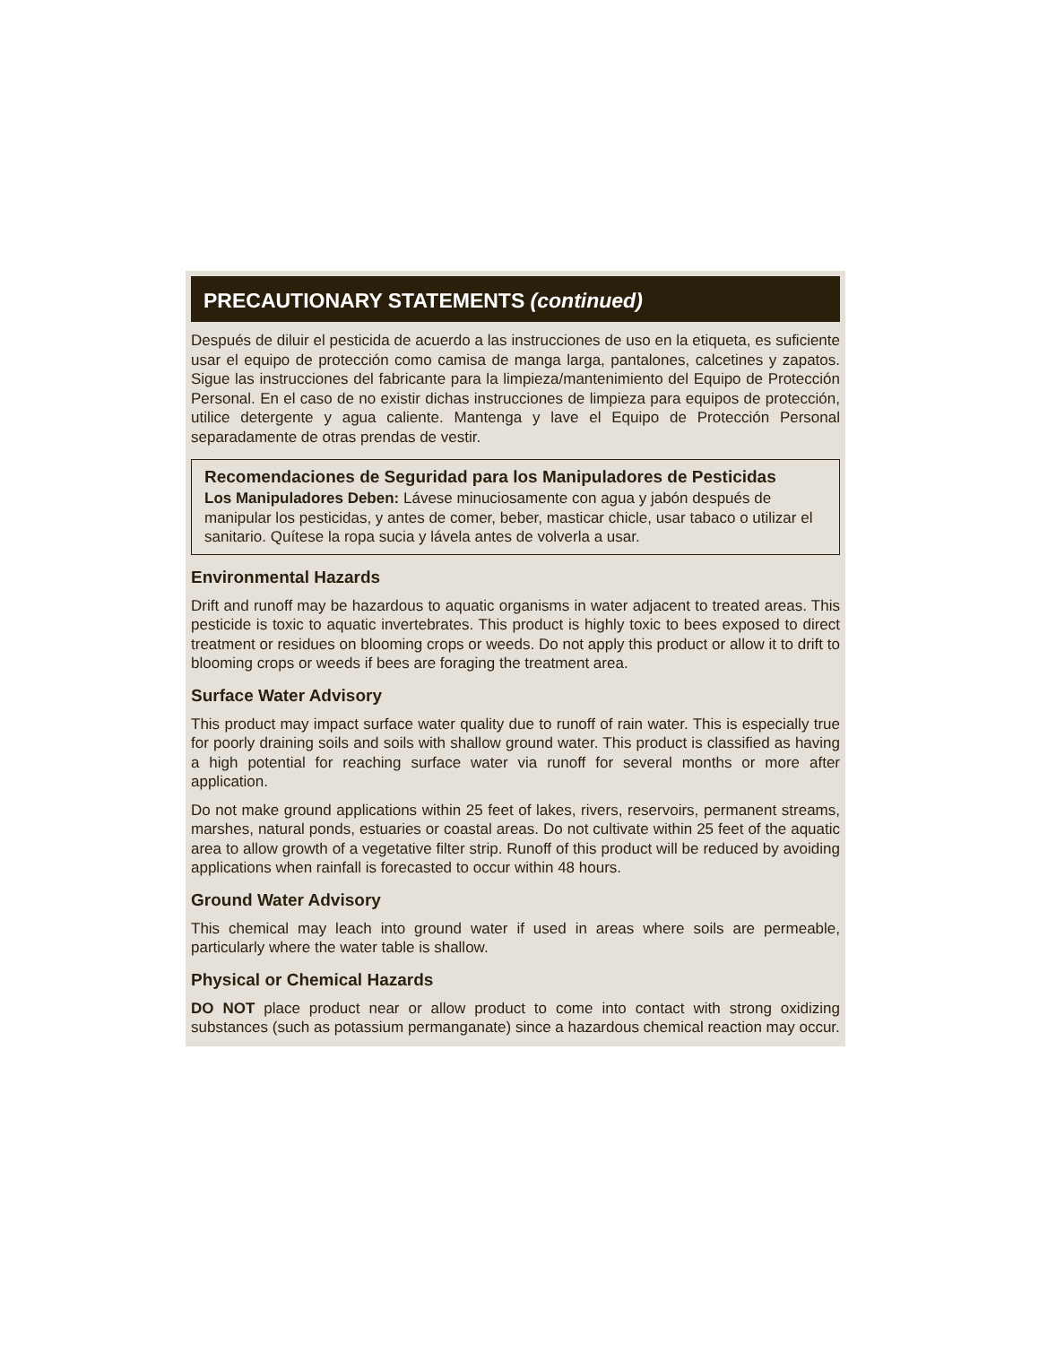PRECAUTIONARY STATEMENTS (continued)
Después de diluir el pesticida de acuerdo a las instrucciones de uso en la etiqueta, es suficiente usar el equipo de protección como camisa de manga larga, pantalones, calcetines y zapatos. Sigue las instrucciones del fabricante para la limpieza/mantenimiento del Equipo de Protección Personal. En el caso de no existir dichas instrucciones de limpieza para equipos de protección, utilice detergente y agua caliente. Mantenga y lave el Equipo de Protección Personal separadamente de otras prendas de vestir.
Recomendaciones de Seguridad para los Manipuladores de Pesticidas
Los Manipuladores Deben: Lávese minuciosamente con agua y jabón después de manipular los pesticidas, y antes de comer, beber, masticar chicle, usar tabaco o utilizar el sanitario. Quítese la ropa sucia y lávela antes de volverla a usar.
Environmental Hazards
Drift and runoff may be hazardous to aquatic organisms in water adjacent to treated areas. This pesticide is toxic to aquatic invertebrates. This product is highly toxic to bees exposed to direct treatment or residues on blooming crops or weeds. Do not apply this product or allow it to drift to blooming crops or weeds if bees are foraging the treatment area.
Surface Water Advisory
This product may impact surface water quality due to runoff of rain water. This is especially true for poorly draining soils and soils with shallow ground water. This product is classified as having a high potential for reaching surface water via runoff for several months or more after application.
Do not make ground applications within 25 feet of lakes, rivers, reservoirs, permanent streams, marshes, natural ponds, estuaries or coastal areas. Do not cultivate within 25 feet of the aquatic area to allow growth of a vegetative filter strip. Runoff of this product will be reduced by avoiding applications when rainfall is forecasted to occur within 48 hours.
Ground Water Advisory
This chemical may leach into ground water if used in areas where soils are permeable, particularly where the water table is shallow.
Physical or Chemical Hazards
DO NOT place product near or allow product to come into contact with strong oxidizing substances (such as potassium permanganate) since a hazardous chemical reaction may occur.